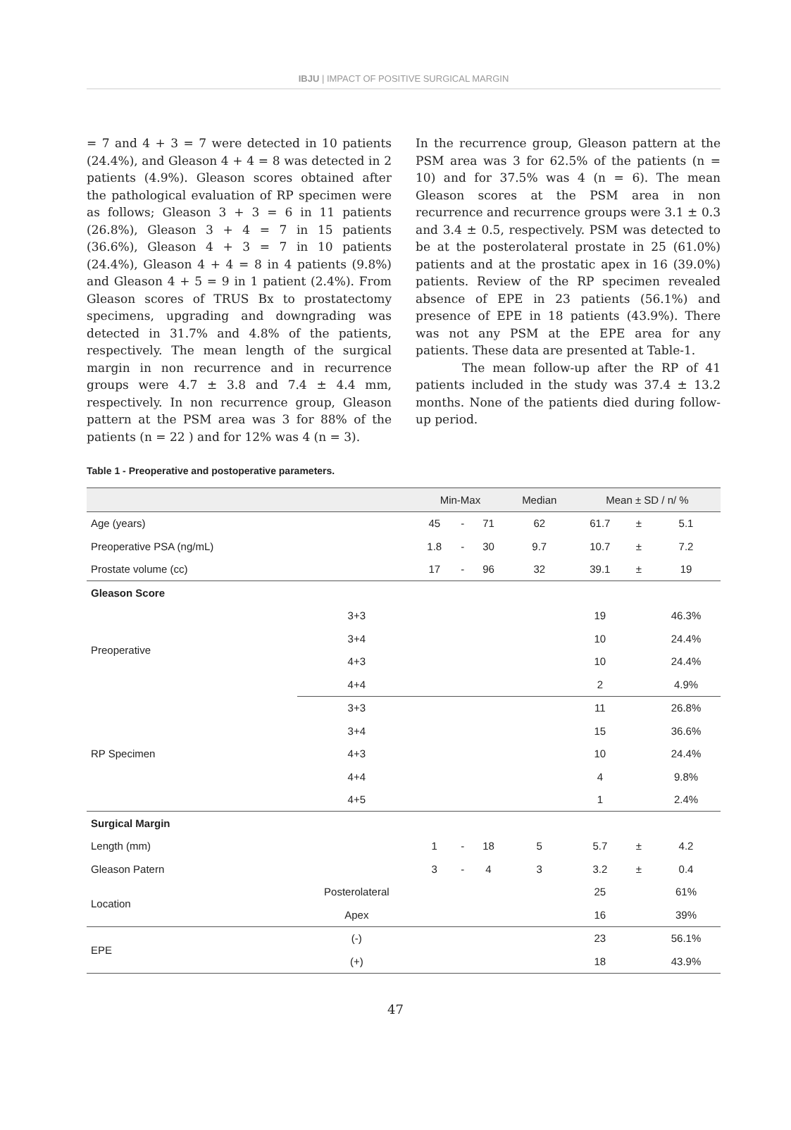IBJU | IMPACT OF POSITIVE SURGICAL MARGIN
= 7 and 4 + 3 = 7 were detected in 10 patients (24.4%), and Gleason 4 + 4 = 8 was detected in 2 patients (4.9%). Gleason scores obtained after the pathological evaluation of RP specimen were as follows; Gleason 3 + 3 = 6 in 11 patients (26.8%), Gleason 3 + 4 = 7 in 15 patients (36.6%), Gleason 4 + 3 = 7 in 10 patients (24.4%), Gleason 4 + 4 = 8 in 4 patients (9.8%) and Gleason 4 + 5 = 9 in 1 patient (2.4%). From Gleason scores of TRUS Bx to prostatectomy specimens, upgrading and downgrading was detected in 31.7% and 4.8% of the patients, respectively. The mean length of the surgical margin in non recurrence and in recurrence groups were 4.7 ± 3.8 and 7.4 ± 4.4 mm, respectively. In non recurrence group, Gleason pattern at the PSM area was 3 for 88% of the patients (n = 22 ) and for 12% was 4 (n = 3).
In the recurrence group, Gleason pattern at the PSM area was 3 for 62.5% of the patients (n = 10) and for 37.5% was 4 (n = 6). The mean Gleason scores at the PSM area in non recurrence and recurrence groups were 3.1 ± 0.3 and 3.4 ± 0.5, respectively. PSM was detected to be at the posterolateral prostate in 25 (61.0%) patients and at the prostatic apex in 16 (39.0%) patients. Review of the RP specimen revealed absence of EPE in 23 patients (56.1%) and presence of EPE in 18 patients (43.9%). There was not any PSM at the EPE area for any patients. These data are presented at Table-1.
The mean follow-up after the RP of 41 patients included in the study was 37.4 ± 13.2 months. None of the patients died during follow-up period.
Table 1 - Preoperative and postoperative parameters.
| | | Min-Max | | | Median | Mean ± SD / n/ % | | |
| --- | --- | --- | --- | --- | --- | --- | --- | --- |
| Age (years) | | 45 | - | 71 | 62 | 61.7 | ± | 5.1 |
| Preoperative PSA (ng/mL) | | 1.8 | - | 30 | 9.7 | 10.7 | ± | 7.2 |
| Prostate volume (cc) | | 17 | - | 96 | 32 | 39.1 | ± | 19 |
| Gleason Score | | | | | | | | |
| Preoperative | 3+3 | | | | | 19 | | 46.3% |
| | 3+4 | | | | | 10 | | 24.4% |
| | 4+3 | | | | | 10 | | 24.4% |
| | 4+4 | | | | | 2 | | 4.9% |
| RP Specimen | 3+3 | | | | | 11 | | 26.8% |
| | 3+4 | | | | | 15 | | 36.6% |
| | 4+3 | | | | | 10 | | 24.4% |
| | 4+4 | | | | | 4 | | 9.8% |
| | 4+5 | | | | | 1 | | 2.4% |
| Surgical Margin | | | | | | | | |
| Length (mm) | | 1 | - | 18 | 5 | 5.7 | ± | 4.2 |
| Gleason Patern | | 3 | - | 4 | 3 | 3.2 | ± | 0.4 |
| Location | Posterolateral | | | | | 25 | | 61% |
| | Apex | | | | | 16 | | 39% |
| EPE | (-) | | | | | 23 | | 56.1% |
| | (+) | | | | | 18 | | 43.9% |
47